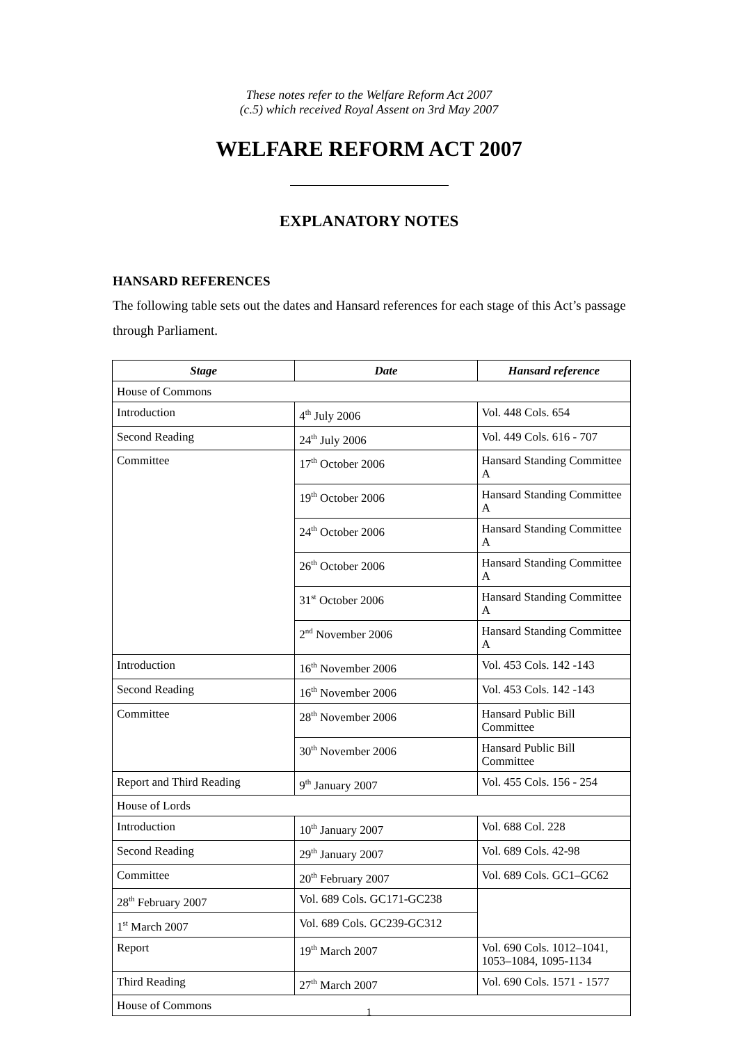These notes refer to the Welfare Reform Act 2007
(c.5) which received Royal Assent on 3rd May 2007
WELFARE REFORM ACT 2007
EXPLANATORY NOTES
HANSARD REFERENCES
The following table sets out the dates and Hansard references for each stage of this Act’s passage through Parliament.
| Stage | Date | Hansard reference |
| --- | --- | --- |
| House of Commons | | |
| Introduction | 4<sup>th</sup> July 2006 | Vol. 448 Cols. 654 |
| Second Reading | 24<sup>th</sup> July 2006 | Vol. 449 Cols. 616 - 707 |
| Committee | 17<sup>th</sup> October 2006 | Hansard Standing Committee A |
| | 19<sup>th</sup> October 2006 | Hansard Standing Committee A |
| | 24<sup>th</sup> October 2006 | Hansard Standing Committee A |
| | 26<sup>th</sup> October 2006 | Hansard Standing Committee A |
| | 31<sup>st</sup> October 2006 | Hansard Standing Committee A |
| | 2<sup>nd</sup> November 2006 | Hansard Standing Committee A |
| Introduction | 16<sup>th</sup> November 2006 | Vol. 453 Cols. 142 -143 |
| Second Reading | 16<sup>th</sup> November 2006 | Vol. 453 Cols. 142 -143 |
| Committee | 28<sup>th</sup> November 2006 | Hansard Public Bill Committee |
| | 30<sup>th</sup> November 2006 | Hansard Public Bill Committee |
| Report and Third Reading | 9<sup>th</sup> January 2007 | Vol. 455 Cols. 156 - 254 |
| House of Lords | | |
| Introduction | 10<sup>th</sup> January 2007 | Vol. 688 Col. 228 |
| Second Reading | 29<sup>th</sup> January 2007 | Vol. 689 Cols. 42-98 |
| Committee | 20<sup>th</sup> February 2007 | Vol. 689 Cols. GC1–GC62 |
| 28<sup>th</sup> February 2007 | Vol. 689 Cols. GC171-GC238 | |
| 1<sup>st</sup> March 2007 | Vol. 689 Cols. GC239-GC312 | |
| Report | 19<sup>th</sup> March 2007 | Vol. 690 Cols. 1012–1041, 1053–1084, 1095-1134 |
| Third Reading | 27<sup>th</sup> March 2007 | Vol. 690 Cols. 1571 - 1577 |
| House of Commons | | |
1